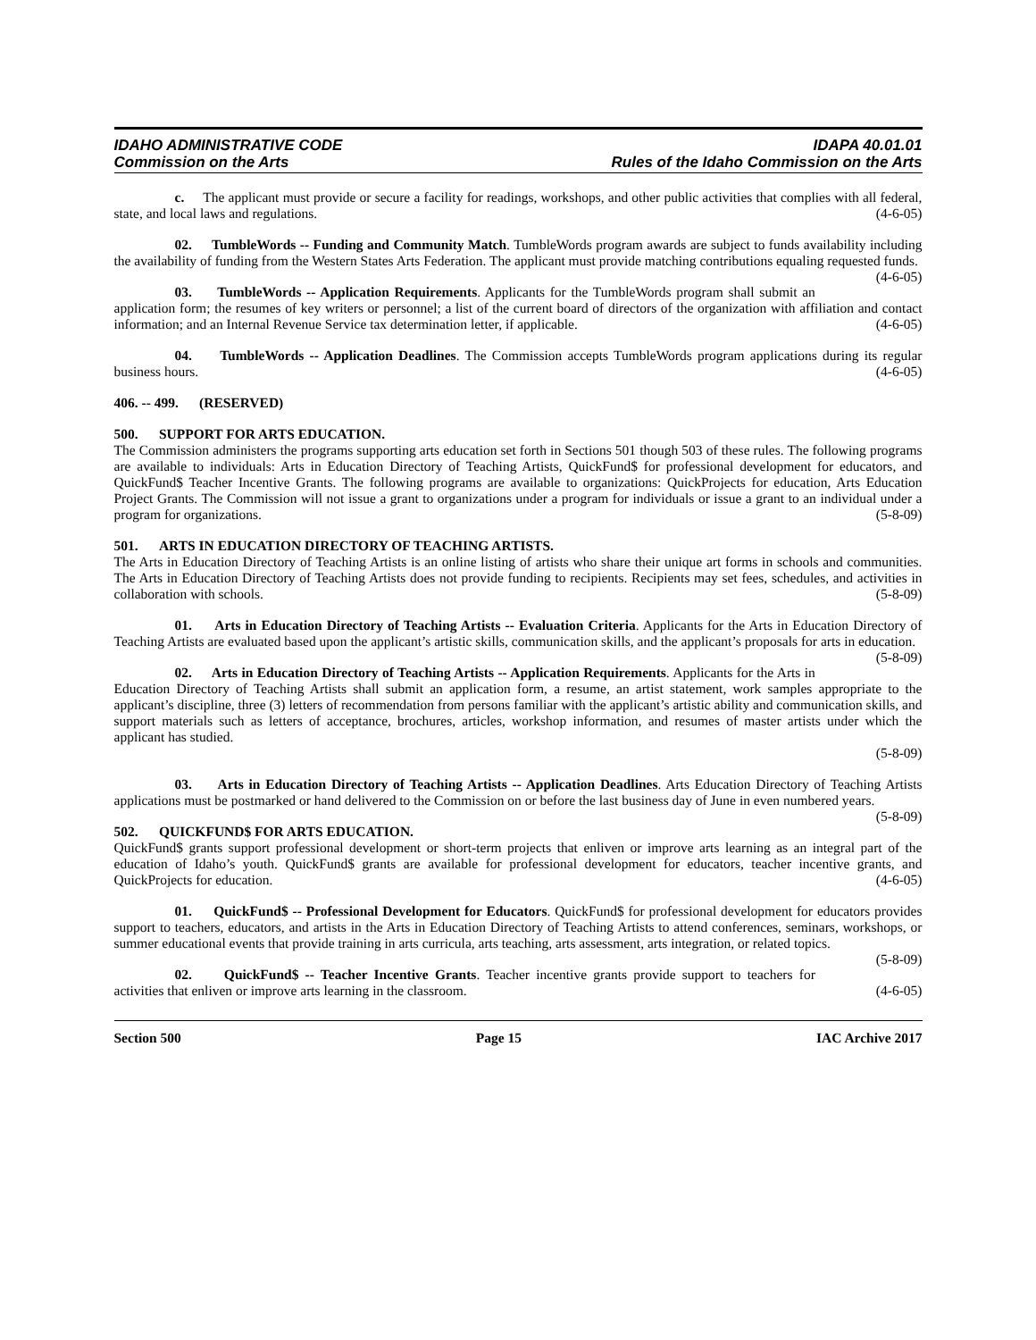IDAHO ADMINISTRATIVE CODE
Commission on the Arts
IDAPA 40.01.01
Rules of the Idaho Commission on the Arts
c. The applicant must provide or secure a facility for readings, workshops, and other public activities that complies with all federal, state, and local laws and regulations. (4-6-05)
02. TumbleWords -- Funding and Community Match. TumbleWords program awards are subject to funds availability including the availability of funding from the Western States Arts Federation. The applicant must provide matching contributions equaling requested funds. (4-6-05)
03. TumbleWords -- Application Requirements. Applicants for the TumbleWords program shall submit an application form; the resumes of key writers or personnel; a list of the current board of directors of the organization with affiliation and contact information; and an Internal Revenue Service tax determination letter, if applicable. (4-6-05)
04. TumbleWords -- Application Deadlines. The Commission accepts TumbleWords program applications during its regular business hours. (4-6-05)
406. -- 499. (RESERVED)
500. SUPPORT FOR ARTS EDUCATION.
The Commission administers the programs supporting arts education set forth in Sections 501 though 503 of these rules. The following programs are available to individuals: Arts in Education Directory of Teaching Artists, QuickFund$ for professional development for educators, and QuickFund$ Teacher Incentive Grants. The following programs are available to organizations: QuickProjects for education, Arts Education Project Grants. The Commission will not issue a grant to organizations under a program for individuals or issue a grant to an individual under a program for organizations. (5-8-09)
501. ARTS IN EDUCATION DIRECTORY OF TEACHING ARTISTS.
The Arts in Education Directory of Teaching Artists is an online listing of artists who share their unique art forms in schools and communities. The Arts in Education Directory of Teaching Artists does not provide funding to recipients. Recipients may set fees, schedules, and activities in collaboration with schools. (5-8-09)
01. Arts in Education Directory of Teaching Artists -- Evaluation Criteria. Applicants for the Arts in Education Directory of Teaching Artists are evaluated based upon the applicant’s artistic skills, communication skills, and the applicant’s proposals for arts in education. (5-8-09)
02. Arts in Education Directory of Teaching Artists -- Application Requirements. Applicants for the Arts in Education Directory of Teaching Artists shall submit an application form, a resume, an artist statement, work samples appropriate to the applicant’s discipline, three (3) letters of recommendation from persons familiar with the applicant’s artistic ability and communication skills, and support materials such as letters of acceptance, brochures, articles, workshop information, and resumes of master artists under which the applicant has studied.
(5-8-09)
03. Arts in Education Directory of Teaching Artists -- Application Deadlines. Arts Education Directory of Teaching Artists applications must be postmarked or hand delivered to the Commission on or before the last business day of June in even numbered years. (5-8-09)
502. QUICKFUND$ FOR ARTS EDUCATION.
QuickFund$ grants support professional development or short-term projects that enliven or improve arts learning as an integral part of the education of Idaho’s youth. QuickFund$ grants are available for professional development for educators, teacher incentive grants, and QuickProjects for education. (4-6-05)
01. QuickFund$ -- Professional Development for Educators. QuickFund$ for professional development for educators provides support to teachers, educators, and artists in the Arts in Education Directory of Teaching Artists to attend conferences, seminars, workshops, or summer educational events that provide training in arts curricula, arts teaching, arts assessment, arts integration, or related topics. (5-8-09)
02. QuickFund$ -- Teacher Incentive Grants. Teacher incentive grants provide support to teachers for activities that enliven or improve arts learning in the classroom. (4-6-05)
Section 500 Page 15 IAC Archive 2017